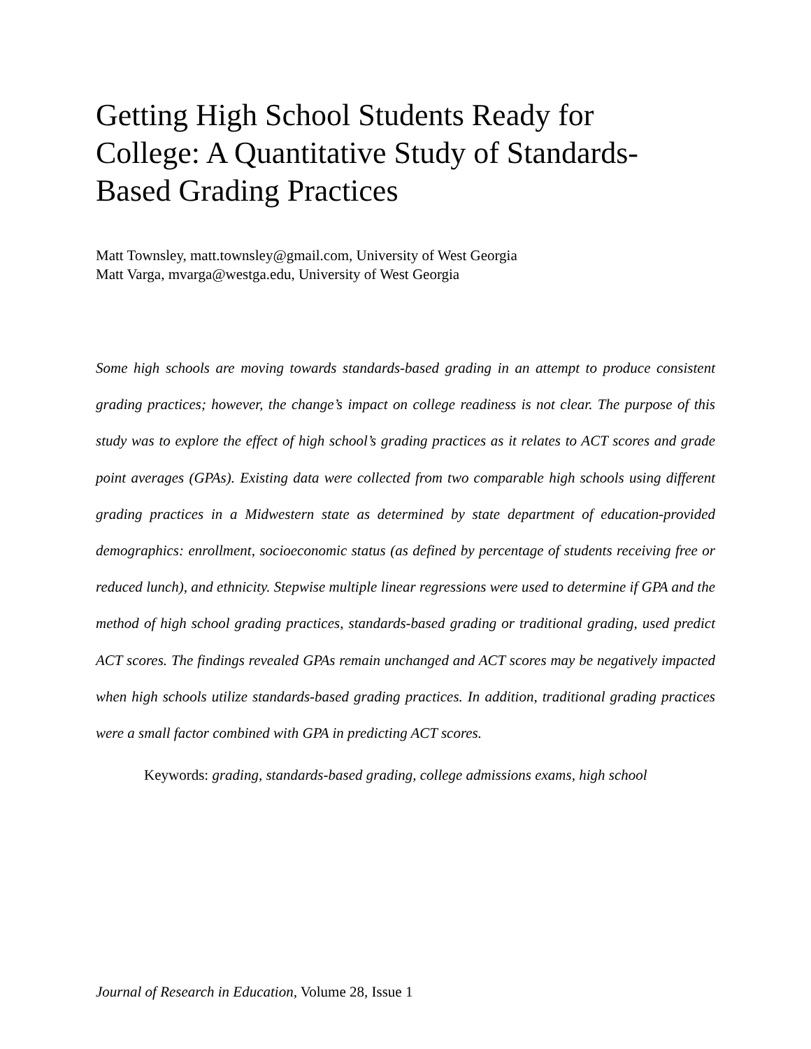Getting High School Students Ready for College: A Quantitative Study of Standards-Based Grading Practices
Matt Townsley, matt.townsley@gmail.com, University of West Georgia
Matt Varga, mvarga@westga.edu, University of West Georgia
Some high schools are moving towards standards-based grading in an attempt to produce consistent grading practices; however, the change’s impact on college readiness is not clear. The purpose of this study was to explore the effect of high school’s grading practices as it relates to ACT scores and grade point averages (GPAs). Existing data were collected from two comparable high schools using different grading practices in a Midwestern state as determined by state department of education-provided demographics: enrollment, socioeconomic status (as defined by percentage of students receiving free or reduced lunch), and ethnicity. Stepwise multiple linear regressions were used to determine if GPA and the method of high school grading practices, standards-based grading or traditional grading, used predict ACT scores. The findings revealed GPAs remain unchanged and ACT scores may be negatively impacted when high schools utilize standards-based grading practices. In addition, traditional grading practices were a small factor combined with GPA in predicting ACT scores.
Keywords: grading, standards-based grading, college admissions exams, high school
Journal of Research in Education, Volume 28, Issue 1